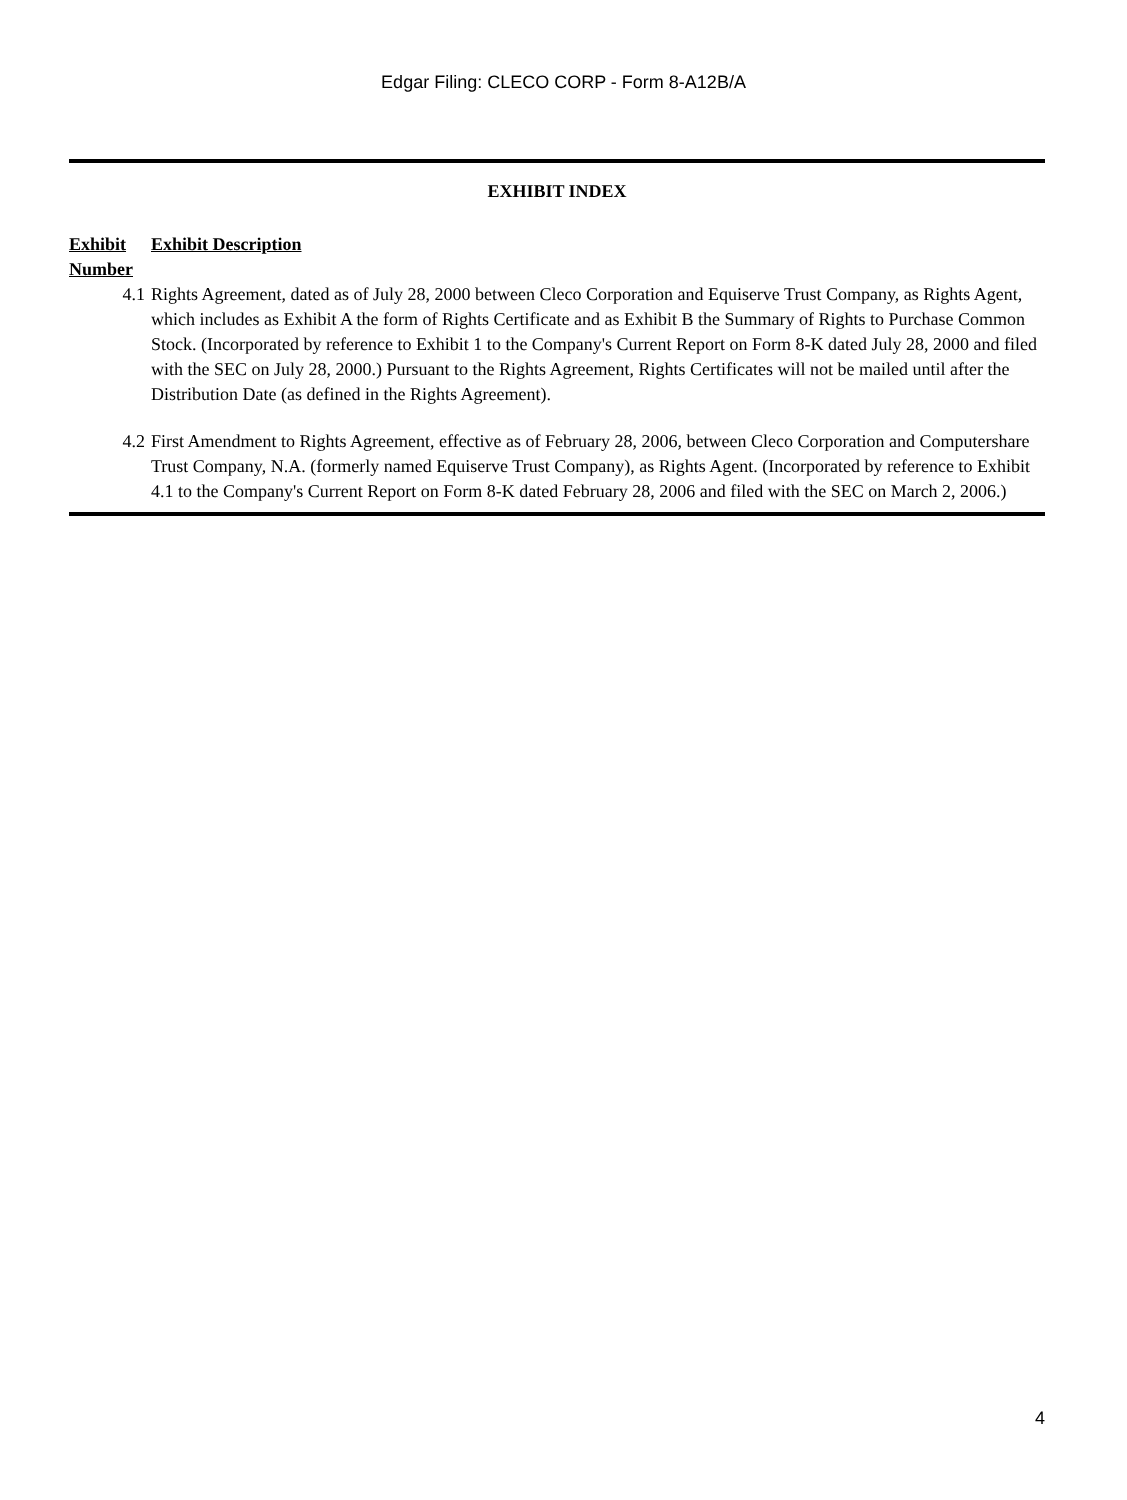Edgar Filing: CLECO CORP - Form 8-A12B/A
EXHIBIT INDEX
| Exhibit Number | Exhibit Description |
| --- | --- |
| 4.1 | Rights Agreement, dated as of July 28, 2000 between Cleco Corporation and Equiserve Trust Company, as Rights Agent, which includes as Exhibit A the form of Rights Certificate and as Exhibit B the Summary of Rights to Purchase Common Stock. (Incorporated by reference to Exhibit 1 to the Company's Current Report on Form 8-K dated July 28, 2000 and filed with the SEC on July 28, 2000.) Pursuant to the Rights Agreement, Rights Certificates will not be mailed until after the Distribution Date (as defined in the Rights Agreement). |
| 4.2 | First Amendment to Rights Agreement, effective as of February 28, 2006, between Cleco Corporation and Computershare Trust Company, N.A. (formerly named Equiserve Trust Company), as Rights Agent. (Incorporated by reference to Exhibit 4.1 to the Company's Current Report on Form 8-K dated February 28, 2006 and filed with the SEC on March 2, 2006.) |
4